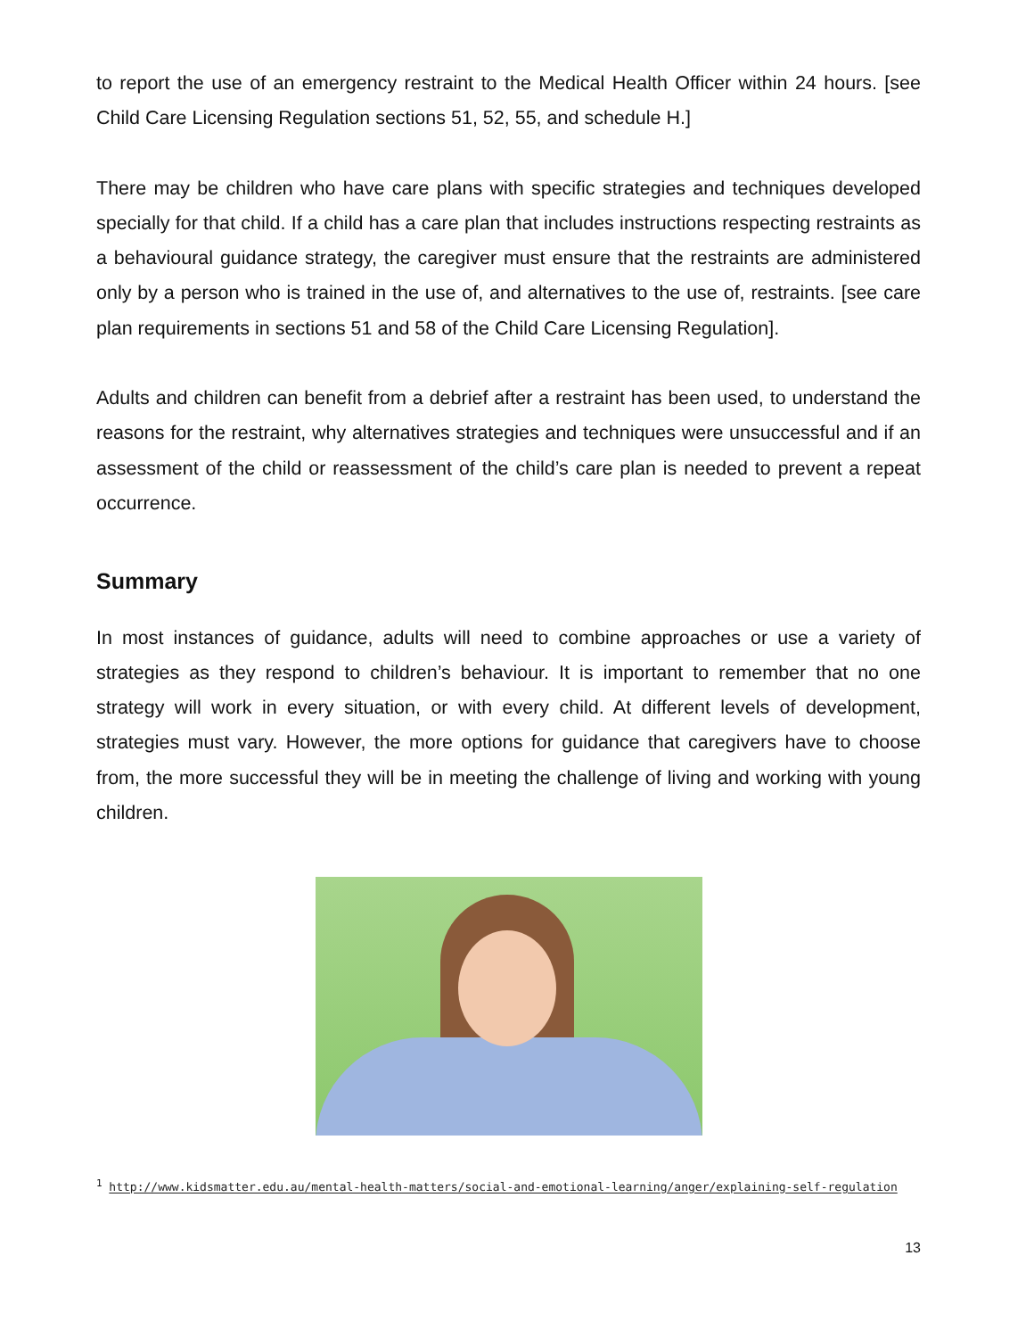to report the use of an emergency restraint to the Medical Health Officer within 24 hours. [see Child Care Licensing Regulation sections 51, 52, 55, and schedule H.]
There may be children who have care plans with specific strategies and techniques developed specially for that child. If a child has a care plan that includes instructions respecting restraints as a behavioural guidance strategy, the caregiver must ensure that the restraints are administered only by a person who is trained in the use of, and alternatives to the use of, restraints. [see care plan requirements in sections 51 and 58 of the Child Care Licensing Regulation].
Adults and children can benefit from a debrief after a restraint has been used, to understand the reasons for the restraint, why alternatives strategies and techniques were unsuccessful and if an assessment of the child or reassessment of the child’s care plan is needed to prevent a repeat occurrence.
Summary
In most instances of guidance, adults will need to combine approaches or use a variety of strategies as they respond to children’s behaviour. It is important to remember that no one strategy will work in every situation, or with every child. At different levels of development, strategies must vary. However, the more options for guidance that caregivers have to choose from, the more successful they will be in meeting the challenge of living and working with young children.
<sup>1</sup> http://www.kidsmatter.edu.au/mental-health-matters/social-and-emotional-learning/anger/explaining-self-regulation
13